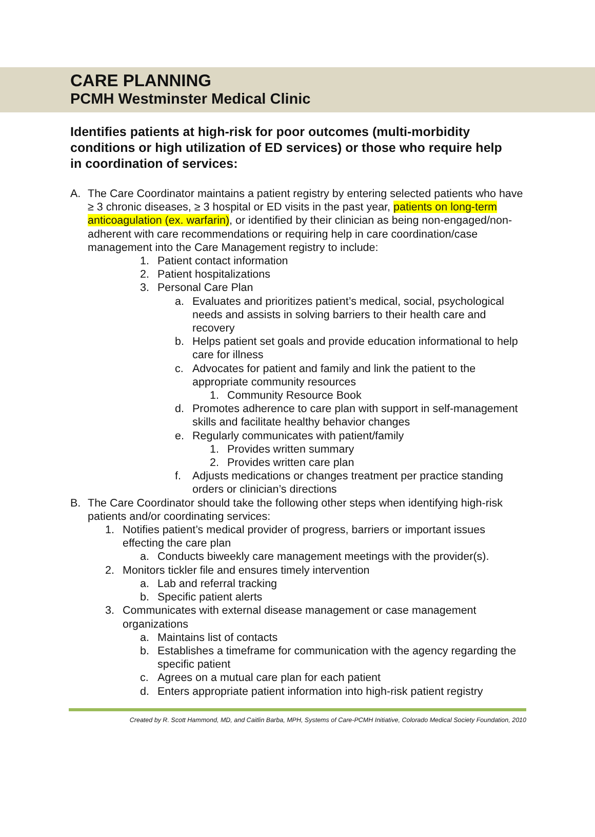CARE PLANNING
PCMH Westminster Medical Clinic
Identifies patients at high-risk for poor outcomes (multi-morbidity conditions or high utilization of ED services) or those who require help in coordination of services:
A. The Care Coordinator maintains a patient registry by entering selected patients who have ≥ 3 chronic diseases, ≥ 3 hospital or ED visits in the past year, patients on long-term anticoagulation (ex. warfarin), or identified by their clinician as being non-engaged/non-adherent with care recommendations or requiring help in care coordination/case management into the Care Management registry to include:
1. Patient contact information
2. Patient hospitalizations
3. Personal Care Plan
a. Evaluates and prioritizes patient’s medical, social, psychological needs and assists in solving barriers to their health care and recovery
b. Helps patient set goals and provide education informational to help care for illness
c. Advocates for patient and family and link the patient to the appropriate community resources
1. Community Resource Book
d. Promotes adherence to care plan with support in self-management skills and facilitate healthy behavior changes
e. Regularly communicates with patient/family
1. Provides written summary
2. Provides written care plan
f. Adjusts medications or changes treatment per practice standing orders or clinician’s directions
B. The Care Coordinator should take the following other steps when identifying high-risk patients and/or coordinating services:
1. Notifies patient’s medical provider of progress, barriers or important issues effecting the care plan
a. Conducts biweekly care management meetings with the provider(s).
2. Monitors tickler file and ensures timely intervention
a. Lab and referral tracking
b. Specific patient alerts
3. Communicates with external disease management or case management organizations
a. Maintains list of contacts
b. Establishes a timeframe for communication with the agency regarding the specific patient
c. Agrees on a mutual care plan for each patient
d. Enters appropriate patient information into high-risk patient registry
Created by R. Scott Hammond, MD, and Caitlin Barba, MPH, Systems of Care-PCMH Initiative, Colorado Medical Society Foundation, 2010